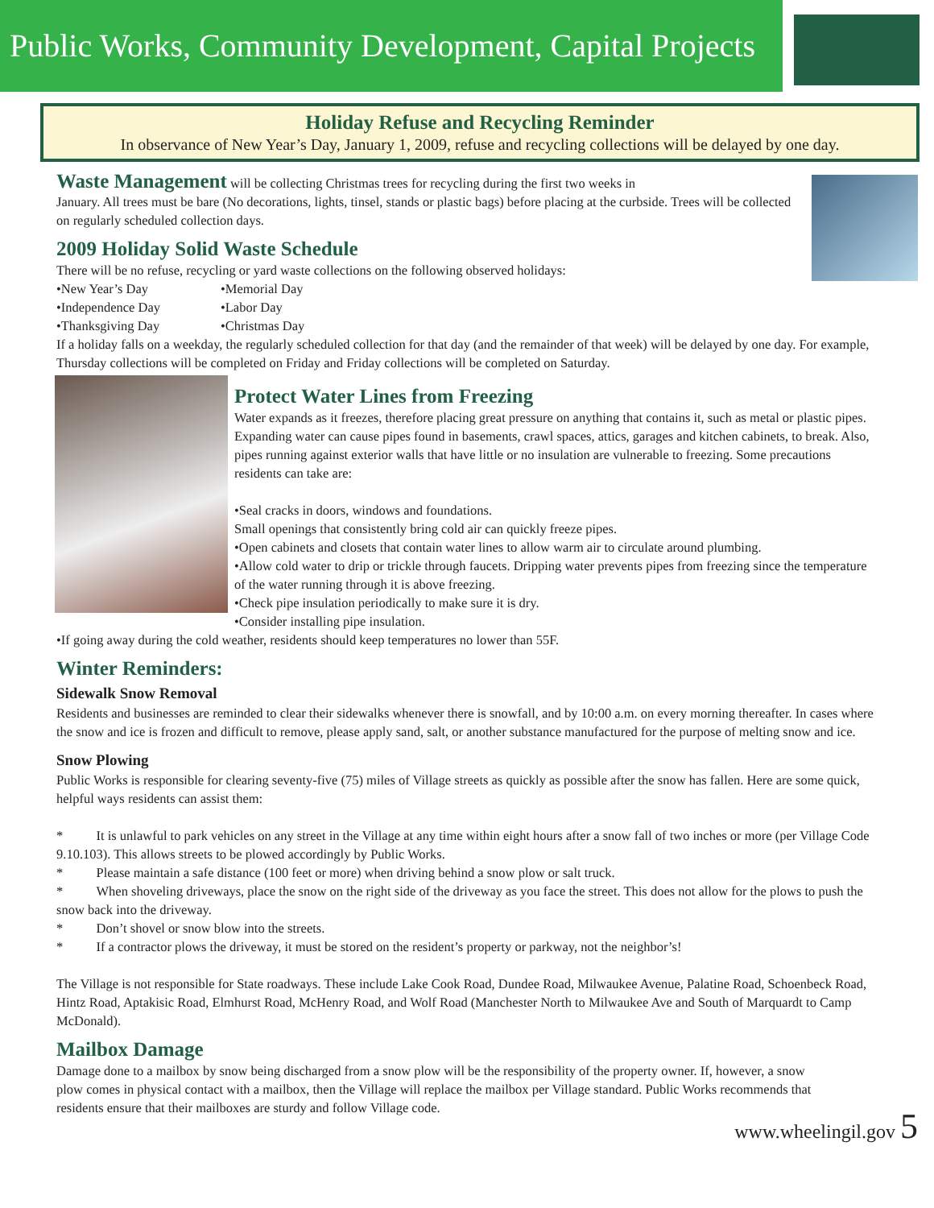Public Works, Community Development, Capital Projects
Holiday Refuse and Recycling Reminder
In observance of New Year’s Day, January 1, 2009, refuse and recycling collections will be delayed by one day.
Waste Management will be collecting Christmas trees for recycling during the first two weeks in
January. All trees must be bare (No decorations, lights, tinsel, stands or plastic bags) before placing at the curbside. Trees will be collected on regularly scheduled collection days.
2009 Holiday Solid Waste Schedule
There will be no refuse, recycling or yard waste collections on the following observed holidays:
•New Year’s Day •Memorial Day •Independence Day •Labor Day •Thanksgiving Day •Christmas Day
If a holiday falls on a weekday, the regularly scheduled collection for that day (and the remainder of that week) will be delayed by one day. For example, Thursday collections will be completed on Friday and Friday collections will be completed on Saturday.
Protect Water Lines from Freezing
Water expands as it freezes, therefore placing great pressure on anything that contains it, such as metal or plastic pipes. Expanding water can cause pipes found in basements, crawl spaces, attics, garages and kitchen cabinets, to break. Also, pipes running against exterior walls that have little or no insulation are vulnerable to freezing. Some precautions residents can take are:
•Seal cracks in doors, windows and foundations.
Small openings that consistently bring cold air can quickly freeze pipes.
•Open cabinets and closets that contain water lines to allow warm air to circulate around plumbing.
•Allow cold water to drip or trickle through faucets. Dripping water prevents pipes from freezing since the temperature of the water running through it is above freezing.
•Check pipe insulation periodically to make sure it is dry.
•Consider installing pipe insulation.
•If going away during the cold weather, residents should keep temperatures no lower than 55F.
Winter Reminders:
Sidewalk Snow Removal
Residents and businesses are reminded to clear their sidewalks whenever there is snowfall, and by 10:00 a.m. on every morning thereafter. In cases where the snow and ice is frozen and difficult to remove, please apply sand, salt, or another substance manufactured for the purpose of melting snow and ice.
Snow Plowing
Public Works is responsible for clearing seventy-five (75) miles of Village streets as quickly as possible after the snow has fallen. Here are some quick, helpful ways residents can assist them:
* It is unlawful to park vehicles on any street in the Village at any time within eight hours after a snow fall of two inches or more (per Village Code 9.10.103). This allows streets to be plowed accordingly by Public Works.
* Please maintain a safe distance (100 feet or more) when driving behind a snow plow or salt truck.
* When shoveling driveways, place the snow on the right side of the driveway as you face the street. This does not allow for the plows to push the snow back into the driveway.
* Don’t shovel or snow blow into the streets.
* If a contractor plows the driveway, it must be stored on the resident’s property or parkway, not the neighbor’s!
The Village is not responsible for State roadways. These include Lake Cook Road, Dundee Road, Milwaukee Avenue, Palatine Road, Schoenbeck Road, Hintz Road, Aptakisic Road, Elmhurst Road, McHenry Road, and Wolf Road (Manchester North to Milwaukee Ave and South of Marquardt to Camp McDonald).
Mailbox Damage
Damage done to a mailbox by snow being discharged from a snow plow will be the responsibility of the property owner. If, however, a snow plow comes in physical contact with a mailbox, then the Village will replace the mailbox per Village standard. Public Works recommends that residents ensure that their mailboxes are sturdy and follow Village code.
www.wheelingil.gov 5